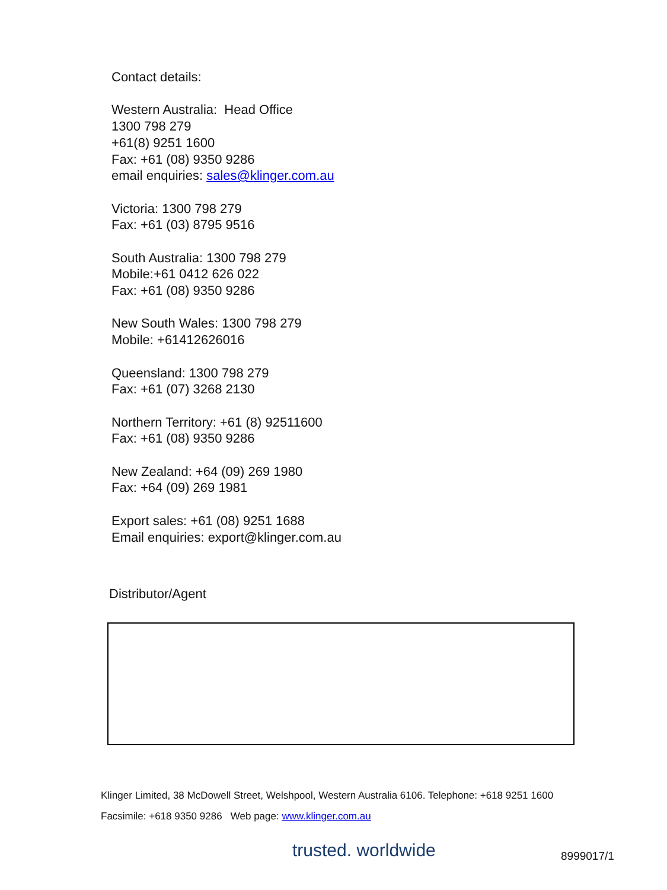Contact details:
Western Australia: Head Office
1300 798 279
+61(8) 9251 1600
Fax: +61 (08) 9350 9286
email enquiries: sales@klinger.com.au
Victoria: 1300 798 279
Fax: +61 (03) 8795 9516
South Australia: 1300 798 279
Mobile:+61 0412 626 022
Fax: +61 (08) 9350 9286
New South Wales: 1300 798 279
Mobile: +61412626016
Queensland: 1300 798 279
Fax: +61 (07) 3268 2130
Northern Territory: +61 (8) 92511600
Fax: +61 (08) 9350 9286
New Zealand: +64 (09) 269 1980
Fax: +64 (09) 269 1981
Export sales: +61 (08) 9251 1688
Email enquiries: export@klinger.com.au
Distributor/Agent
Klinger Limited, 38 McDowell Street, Welshpool, Western Australia 6106. Telephone: +618 9251 1600
Facsimile: +618 9350 9286 Web page: www.klinger.com.au
trusted. worldwide 8999017/1